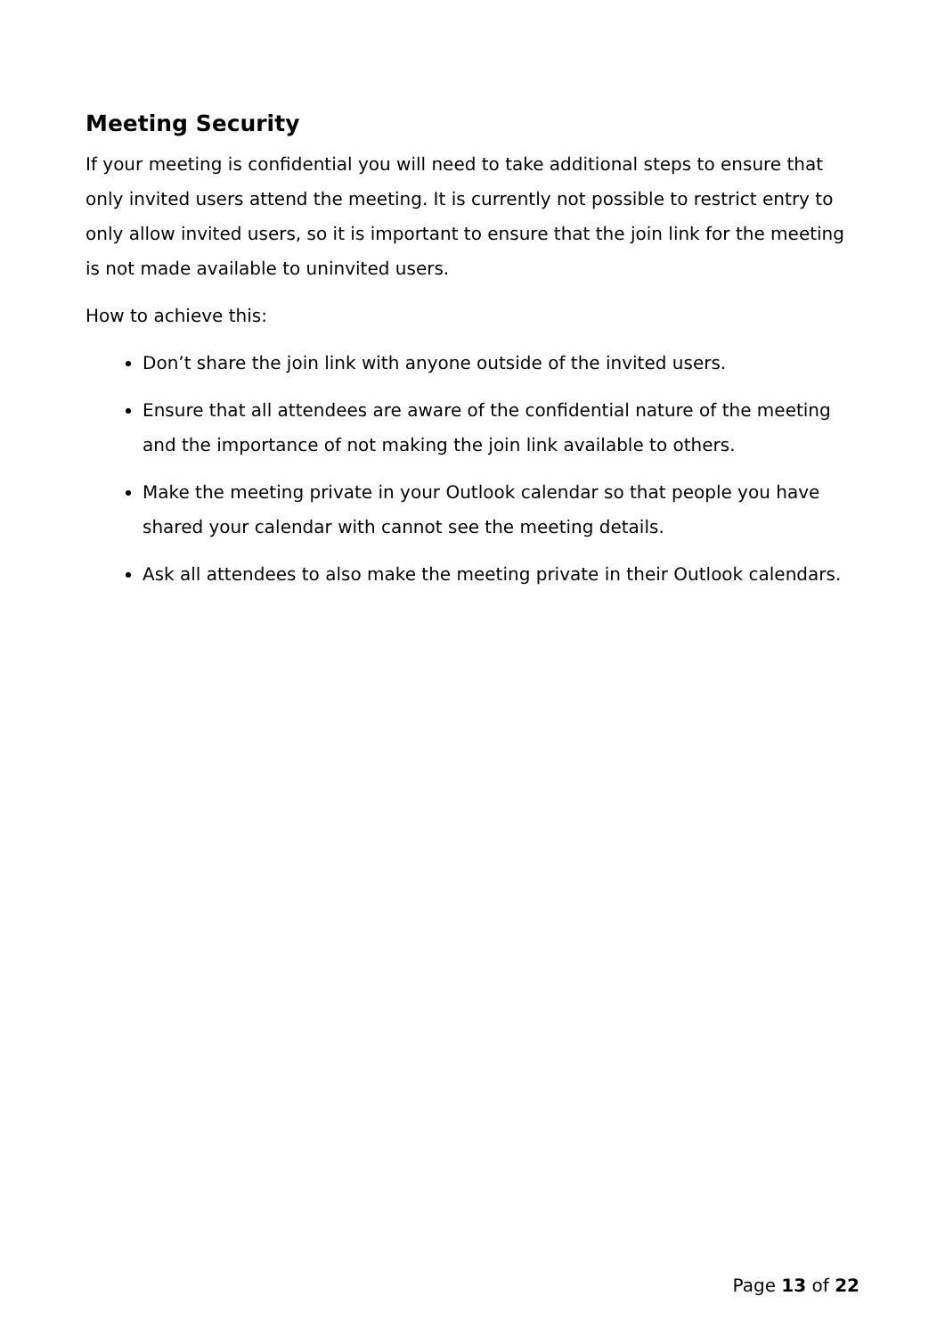Meeting Security
If your meeting is confidential you will need to take additional steps to ensure that only invited users attend the meeting. It is currently not possible to restrict entry to only allow invited users, so it is important to ensure that the join link for the meeting is not made available to uninvited users.
How to achieve this:
Don’t share the join link with anyone outside of the invited users.
Ensure that all attendees are aware of the confidential nature of the meeting and the importance of not making the join link available to others.
Make the meeting private in your Outlook calendar so that people you have shared your calendar with cannot see the meeting details.
Ask all attendees to also make the meeting private in their Outlook calendars.
Page 13 of 22